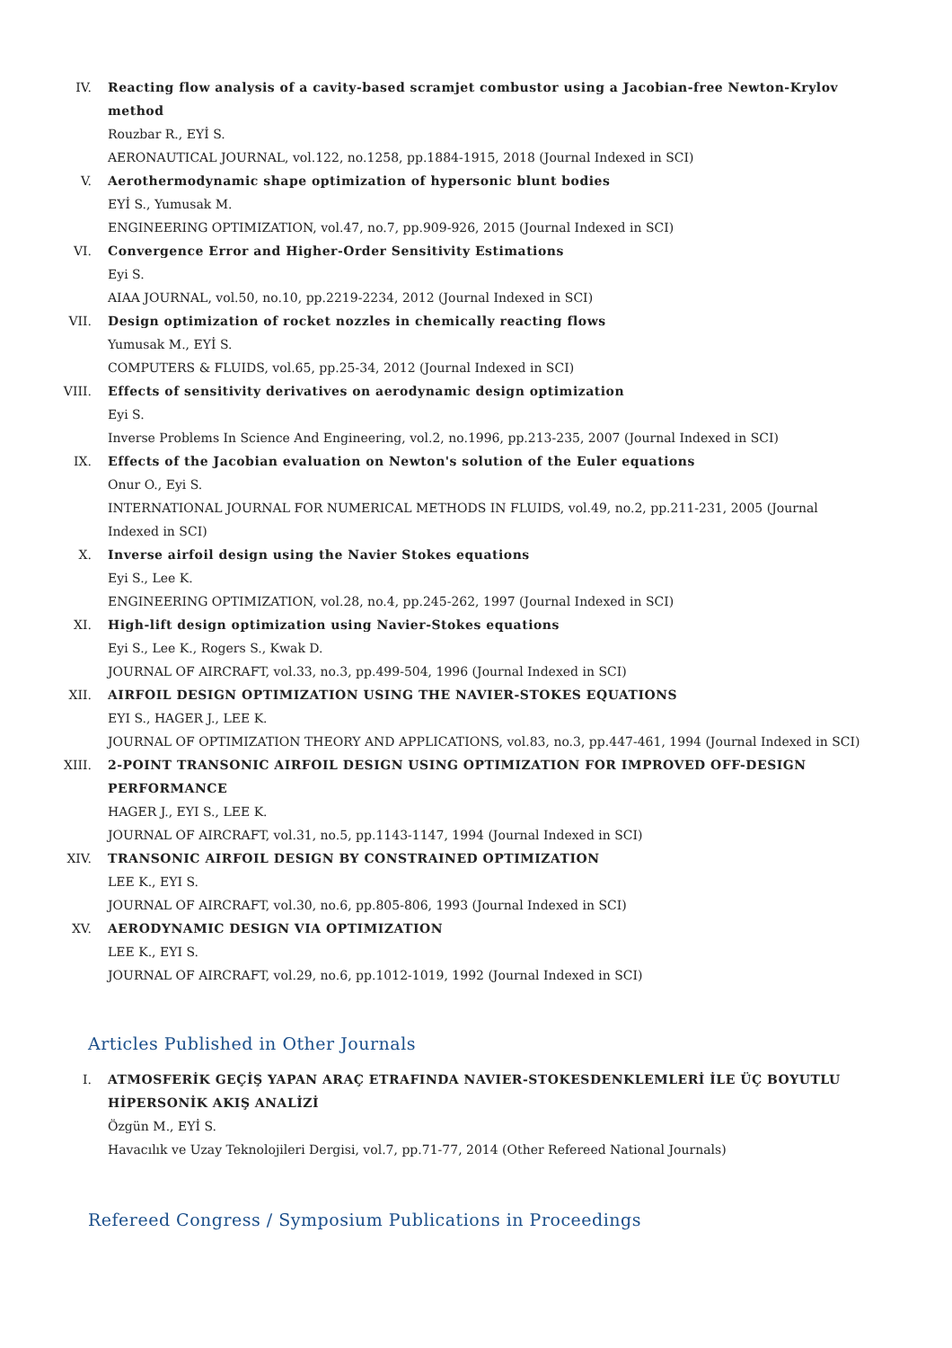IV. Reacting flow analysis of a cavity-based scramjet combustor using a Jacobian-free Newton-Krylov method
Rouzbar R., EYİ S.
AERONAUTICAL JOURNAL, vol.122, no.1258, pp.1884-1915, 2018 (Journal Indexed in SCI)
V. Aerothermodynamic shape optimization of hypersonic blunt bodies
EYİ S., Yumusak M.
ENGINEERING OPTIMIZATION, vol.47, no.7, pp.909-926, 2015 (Journal Indexed in SCI)
VI. Convergence Error and Higher-Order Sensitivity Estimations
Eyi S.
AIAA JOURNAL, vol.50, no.10, pp.2219-2234, 2012 (Journal Indexed in SCI)
VII. Design optimization of rocket nozzles in chemically reacting flows
Yumusak M., EYİ S.
COMPUTERS & FLUIDS, vol.65, pp.25-34, 2012 (Journal Indexed in SCI)
VIII. Effects of sensitivity derivatives on aerodynamic design optimization
Eyi S.
Inverse Problems In Science And Engineering, vol.2, no.1996, pp.213-235, 2007 (Journal Indexed in SCI)
IX. Effects of the Jacobian evaluation on Newton's solution of the Euler equations
Onur O., Eyi S.
INTERNATIONAL JOURNAL FOR NUMERICAL METHODS IN FLUIDS, vol.49, no.2, pp.211-231, 2005 (Journal Indexed in SCI)
X. Inverse airfoil design using the Navier Stokes equations
Eyi S., Lee K.
ENGINEERING OPTIMIZATION, vol.28, no.4, pp.245-262, 1997 (Journal Indexed in SCI)
XI. High-lift design optimization using Navier-Stokes equations
Eyi S., Lee K., Rogers S., Kwak D.
JOURNAL OF AIRCRAFT, vol.33, no.3, pp.499-504, 1996 (Journal Indexed in SCI)
XII. AIRFOIL DESIGN OPTIMIZATION USING THE NAVIER-STOKES EQUATIONS
EYI S., HAGER J., LEE K.
JOURNAL OF OPTIMIZATION THEORY AND APPLICATIONS, vol.83, no.3, pp.447-461, 1994 (Journal Indexed in SCI)
XIII. 2-POINT TRANSONIC AIRFOIL DESIGN USING OPTIMIZATION FOR IMPROVED OFF-DESIGN PERFORMANCE
HAGER J., EYI S., LEE K.
JOURNAL OF AIRCRAFT, vol.31, no.5, pp.1143-1147, 1994 (Journal Indexed in SCI)
XIV. TRANSONIC AIRFOIL DESIGN BY CONSTRAINED OPTIMIZATION
LEE K., EYI S.
JOURNAL OF AIRCRAFT, vol.30, no.6, pp.805-806, 1993 (Journal Indexed in SCI)
XV. AERODYNAMIC DESIGN VIA OPTIMIZATION
LEE K., EYI S.
JOURNAL OF AIRCRAFT, vol.29, no.6, pp.1012-1019, 1992 (Journal Indexed in SCI)
Articles Published in Other Journals
I. ATMOSFERİK GEÇİŞ YAPAN ARAÇ ETRAFINDA NAVIER-STOKESDENKLEMLERİ İLE ÜÇ BOYUTLU HİPERSONİK AKIŞ ANALİZİ
Özgün M., EYİ S.
Havacılık ve Uzay Teknolojileri Dergisi, vol.7, pp.71-77, 2014 (Other Refereed National Journals)
Refereed Congress / Symposium Publications in Proceedings